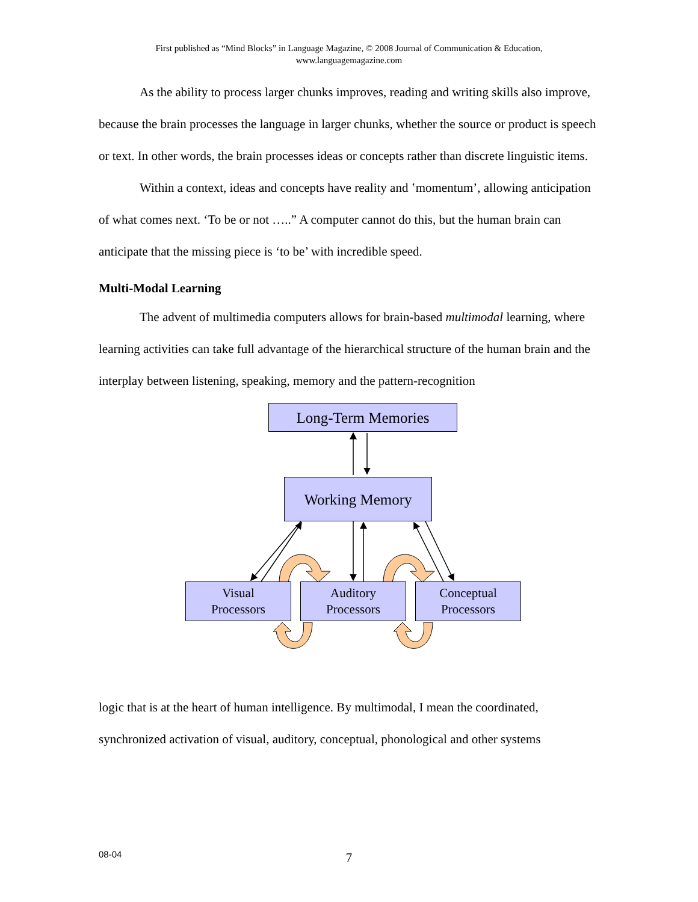First published as “Mind Blocks” in Language Magazine, © 2008 Journal of Communication & Education,
www.languagemagazine.com
As the ability to process larger chunks improves, reading and writing skills also improve, because the brain processes the language in larger chunks, whether the source or product is speech or text. In other words, the brain processes ideas or concepts rather than discrete linguistic items.
Within a context, ideas and concepts have reality and ‛momentum’, allowing anticipation of what comes next. ‘To be or not …..” A computer cannot do this, but the human brain can anticipate that the missing piece is ‘to be’ with incredible speed.
Multi-Modal Learning
The advent of multimedia computers allows for brain-based multimodal learning, where learning activities can take full advantage of the hierarchical structure of the human brain and the interplay between listening, speaking, memory and the pattern-recognition
Long-Term Memories
Working Memory
Visual
Processors
Auditory
Processors
Conceptual
Processors
logic that is at the heart of human intelligence. By multimodal, I mean the coordinated, synchronized activation of visual, auditory, conceptual, phonological and other systems
08-04
7